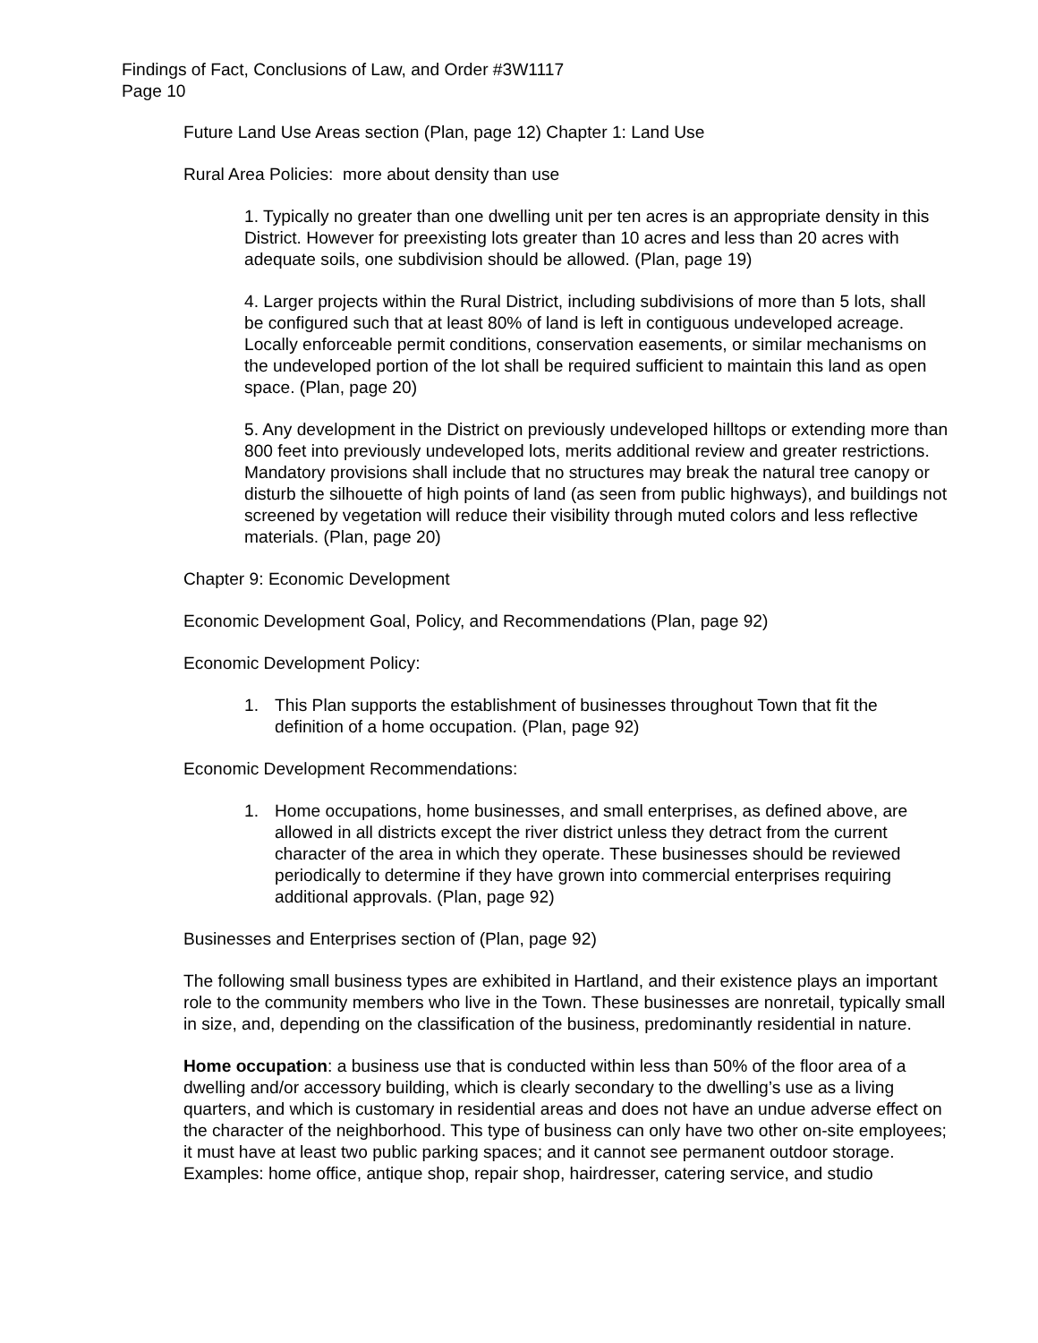Findings of Fact, Conclusions of Law, and Order #3W1117
Page 10
Future Land Use Areas section (Plan, page 12) Chapter 1: Land Use
Rural Area Policies: more about density than use
1. Typically no greater than one dwelling unit per ten acres is an appropriate density in this District. However for preexisting lots greater than 10 acres and less than 20 acres with adequate soils, one subdivision should be allowed. (Plan, page 19)
4. Larger projects within the Rural District, including subdivisions of more than 5 lots, shall be configured such that at least 80% of land is left in contiguous undeveloped acreage. Locally enforceable permit conditions, conservation easements, or similar mechanisms on the undeveloped portion of the lot shall be required sufficient to maintain this land as open space. (Plan, page 20)
5. Any development in the District on previously undeveloped hilltops or extending more than 800 feet into previously undeveloped lots, merits additional review and greater restrictions. Mandatory provisions shall include that no structures may break the natural tree canopy or disturb the silhouette of high points of land (as seen from public highways), and buildings not screened by vegetation will reduce their visibility through muted colors and less reflective materials. (Plan, page 20)
Chapter 9: Economic Development
Economic Development Goal, Policy, and Recommendations (Plan, page 92)
Economic Development Policy:
1. This Plan supports the establishment of businesses throughout Town that fit the definition of a home occupation. (Plan, page 92)
Economic Development Recommendations:
1. Home occupations, home businesses, and small enterprises, as defined above, are allowed in all districts except the river district unless they detract from the current character of the area in which they operate. These businesses should be reviewed periodically to determine if they have grown into commercial enterprises requiring additional approvals. (Plan, page 92)
Businesses and Enterprises section of (Plan, page 92)
The following small business types are exhibited in Hartland, and their existence plays an important role to the community members who live in the Town. These businesses are nonretail, typically small in size, and, depending on the classification of the business, predominantly residential in nature.
Home occupation: a business use that is conducted within less than 50% of the floor area of a dwelling and/or accessory building, which is clearly secondary to the dwelling’s use as a living quarters, and which is customary in residential areas and does not have an undue adverse effect on the character of the neighborhood. This type of business can only have two other on-site employees; it must have at least two public parking spaces; and it cannot see permanent outdoor storage.
Examples: home office, antique shop, repair shop, hairdresser, catering service, and studio